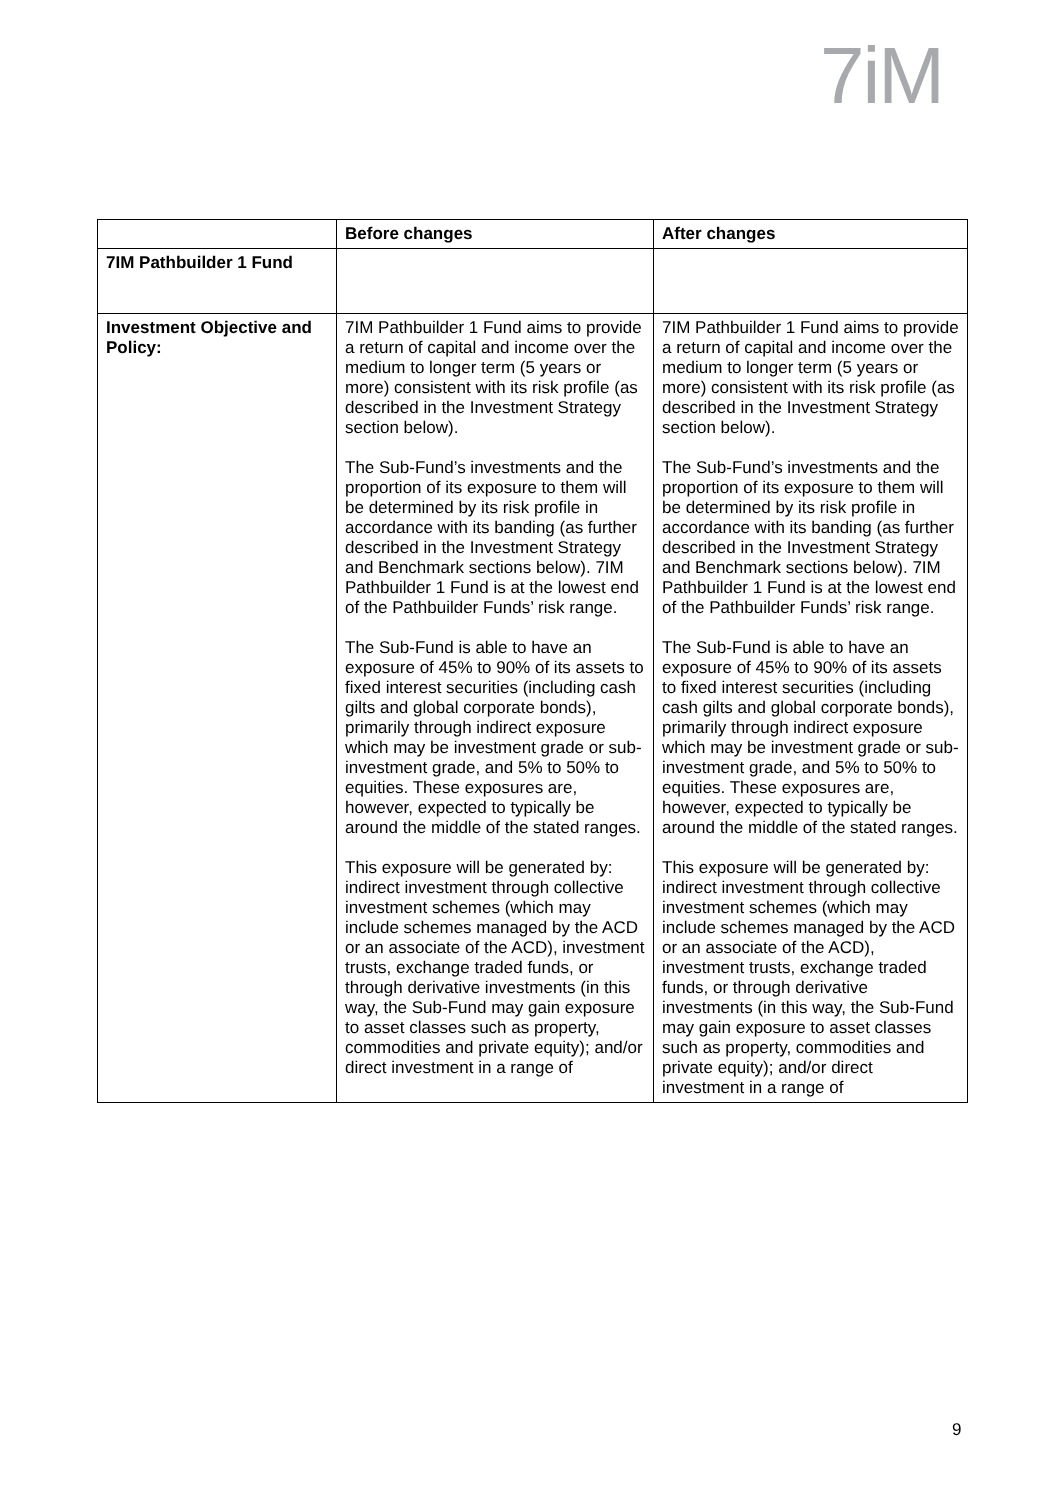7iM
| | Before changes | After changes |
| --- | --- | --- |
| 7IM Pathbuilder 1 Fund | | |
| Investment Objective and Policy: | 7IM Pathbuilder 1 Fund aims to provide a return of capital and income over the medium to longer term (5 years or more) consistent with its risk profile (as described in the Investment Strategy section below). The Sub-Fund’s investments and the proportion of its exposure to them will be determined by its risk profile in accordance with its banding (as further described in the Investment Strategy and Benchmark sections below). 7IM Pathbuilder 1 Fund is at the lowest end of the Pathbuilder Funds’ risk range. The Sub-Fund is able to have an exposure of 45% to 90% of its assets to fixed interest securities (including cash gilts and global corporate bonds), primarily through indirect exposure which may be investment grade or sub-investment grade, and 5% to 50% to equities. These exposures are, however, expected to typically be around the middle of the stated ranges. This exposure will be generated by: indirect investment through collective investment schemes (which may include schemes managed by the ACD or an associate of the ACD), investment trusts, exchange traded funds, or through derivative investments (in this way, the Sub-Fund may gain exposure to asset classes such as property, commodities and private equity); and/or direct investment in a range of | 7IM Pathbuilder 1 Fund aims to provide a return of capital and income over the medium to longer term (5 years or more) consistent with its risk profile (as described in the Investment Strategy section below). The Sub-Fund’s investments and the proportion of its exposure to them will be determined by its risk profile in accordance with its banding (as further described in the Investment Strategy and Benchmark sections below). 7IM Pathbuilder 1 Fund is at the lowest end of the Pathbuilder Funds’ risk range. The Sub-Fund is able to have an exposure of 45% to 90% of its assets to fixed interest securities (including cash gilts and global corporate bonds), primarily through indirect exposure which may be investment grade or sub-investment grade, and 5% to 50% to equities. These exposures are, however, expected to typically be around the middle of the stated ranges. This exposure will be generated by: indirect investment through collective investment schemes (which may include schemes managed by the ACD or an associate of the ACD), investment trusts, exchange traded funds, or through derivative investments (in this way, the Sub-Fund may gain exposure to asset classes such as property, commodities and private equity); and/or direct investment in a range of |
9